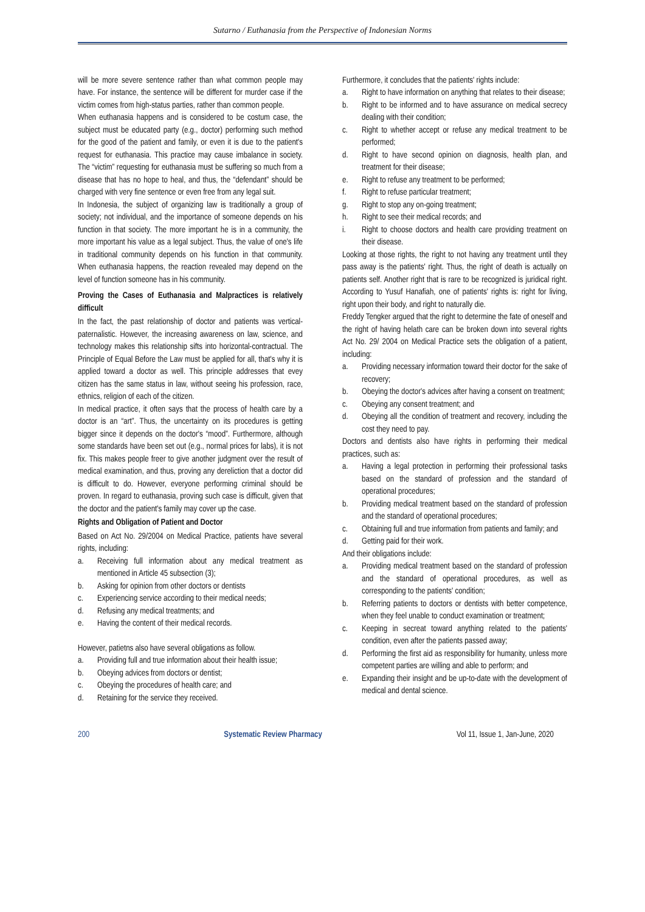Sutarno / Euthanasia from the Perspective of Indonesian Norms
will be more severe sentence rather than what common people may have. For instance, the sentence will be different for murder case if the victim comes from high-status parties, rather than common people.
When euthanasia happens and is considered to be costum case, the subject must be educated party (e.g., doctor) performing such method for the good of the patient and family, or even it is due to the patient's request for euthanasia. This practice may cause imbalance in society. The “victim” requesting for euthanasia must be suffering so much from a disease that has no hope to heal, and thus, the “defendant” should be charged with very fine sentence or even free from any legal suit.
In Indonesia, the subject of organizing law is traditionally a group of society; not individual, and the importance of someone depends on his function in that society. The more important he is in a community, the more important his value as a legal subject. Thus, the value of one's life in traditional community depends on his function in that community. When euthanasia happens, the reaction revealed may depend on the level of function someone has in his community.
Proving the Cases of Euthanasia and Malpractices is relatively difficult
In the fact, the past relationship of doctor and patients was vertical-paternalistic. However, the increasing awareness on law, science, and technology makes this relationship sifts into horizontal-contractual. The Principle of Equal Before the Law must be applied for all, that's why it is applied toward a doctor as well. This principle addresses that evey citizen has the same status in law, without seeing his profession, race, ethnics, religion of each of the citizen.
In medical practice, it often says that the process of health care by a doctor is an “art”. Thus, the uncertainty on its procedures is getting bigger since it depends on the doctor's “mood”. Furthermore, although some standards have been set out (e.g., normal prices for labs), it is not fix. This makes people freer to give another judgment over the result of medical examination, and thus, proving any dereliction that a doctor did is difficult to do. However, everyone performing criminal should be proven. In regard to euthanasia, proving such case is difficult, given that the doctor and the patient's family may cover up the case.
Rights and Obligation of Patient and Doctor
Based on Act No. 29/2004 on Medical Practice, patients have several rights, including:
a. Receiving full information about any medical treatment as mentioned in Article 45 subsection (3);
b. Asking for opinion from other doctors or dentists
c. Experiencing service according to their medical needs;
d. Refusing any medical treatments; and
e. Having the content of their medical records.
However, patietns also have several obligations as follow.
a. Providing full and true information about their health issue;
b. Obeying advices from doctors or dentist;
c. Obeying the procedures of health care; and
d. Retaining for the service they received.
Furthermore, it concludes that the patients' rights include:
a. Right to have information on anything that relates to their disease;
b. Right to be informed and to have assurance on medical secrecy dealing with their condition;
c. Right to whether accept or refuse any medical treatment to be performed;
d. Right to have second opinion on diagnosis, health plan, and treatment for their disease;
e. Right to refuse any treatment to be performed;
f. Right to refuse particular treatment;
g. Right to stop any on-going treatment;
h. Right to see their medical records; and
i. Right to choose doctors and health care providing treatment on their disease.
Looking at those rights, the right to not having any treatment until they pass away is the patients' right. Thus, the right of death is actually on patients self. Another right that is rare to be recognized is juridical right. According to Yusuf Hanafiah, one of patients' rights is: right for living, right upon their body, and right to naturally die.
Freddy Tengker argued that the right to determine the fate of oneself and the right of having helath care can be broken down into several rights Act No. 29/ 2004 on Medical Practice sets the obligation of a patient, including:
a. Providing necessary information toward their doctor for the sake of recovery;
b. Obeying the doctor's advices after having a consent on treatment;
c. Obeying any consent treatment; and
d. Obeying all the condition of treatment and recovery, including the cost they need to pay.
Doctors and dentists also have rights in performing their medical practices, such as:
a. Having a legal protection in performing their professional tasks based on the standard of profession and the standard of operational procedures;
b. Providing medical treatment based on the standard of profession and the standard of operational procedures;
c. Obtaining full and true information from patients and family; and
d. Getting paid for their work.
And their obligations include:
a. Providing medical treatment based on the standard of profession and the standard of operational procedures, as well as corresponding to the patients' condition;
b. Referring patients to doctors or dentists with better competence, when they feel unable to conduct examination or treatment;
c. Keeping in secreat toward anything related to the patients' condition, even after the patients passed away;
d. Performing the first aid as responsibility for humanity, unless more competent parties are willing and able to perform; and
e. Expanding their insight and be up-to-date with the development of medical and dental science.
200 Systematic Review Pharmacy Vol 11, Issue 1, Jan-June, 2020